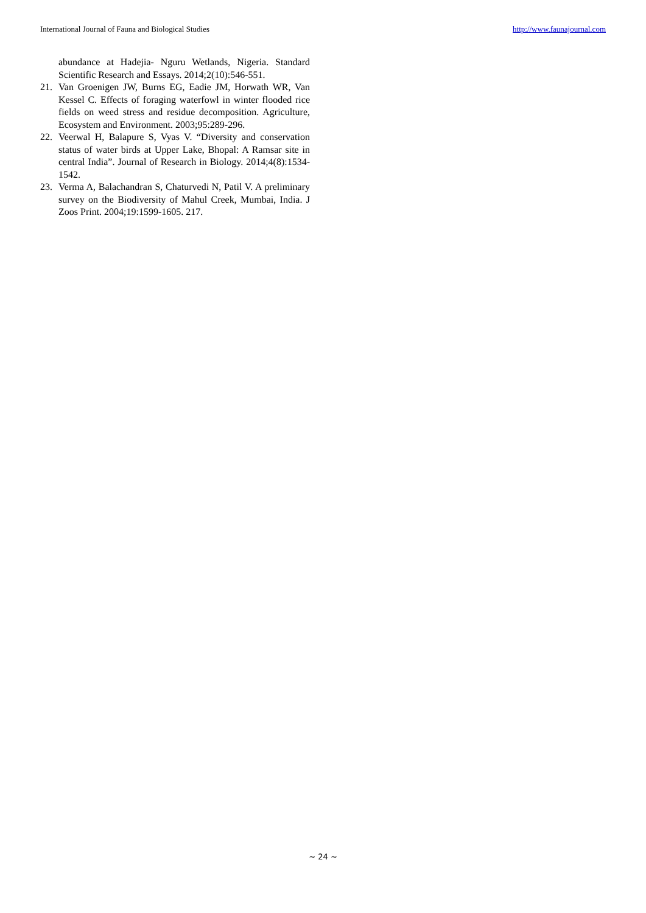International Journal of Fauna and Biological Studies http://www.faunajournal.com
abundance at Hadejia- Nguru Wetlands, Nigeria. Standard Scientific Research and Essays. 2014;2(10):546-551.
21. Van Groenigen JW, Burns EG, Eadie JM, Horwath WR, Van Kessel C. Effects of foraging waterfowl in winter flooded rice fields on weed stress and residue decomposition. Agriculture, Ecosystem and Environment. 2003;95:289-296.
22. Veerwal H, Balapure S, Vyas V. “Diversity and conservation status of water birds at Upper Lake, Bhopal: A Ramsar site in central India”. Journal of Research in Biology. 2014;4(8):1534-1542.
23. Verma A, Balachandran S, Chaturvedi N, Patil V. A preliminary survey on the Biodiversity of Mahul Creek, Mumbai, India. J Zoos Print. 2004;19:1599-1605. 217.
~ 24 ~